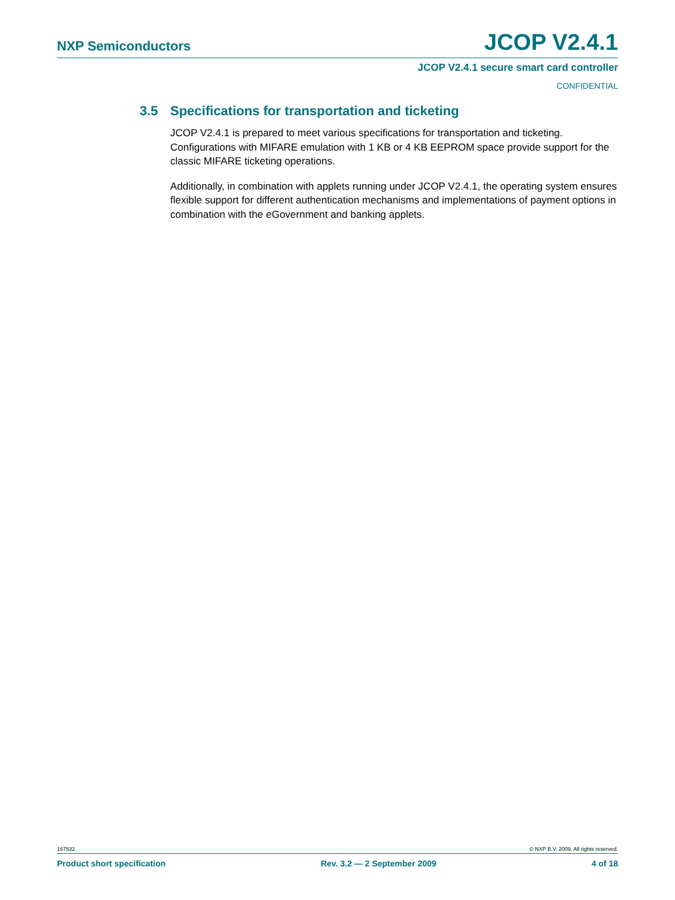NXP Semiconductors JCOP V2.4.1
JCOP V2.4.1 secure smart card controller
CONFIDENTIAL
3.5 Specifications for transportation and ticketing
JCOP V2.4.1 is prepared to meet various specifications for transportation and ticketing. Configurations with MIFARE emulation with 1 KB or 4 KB EEPROM space provide support for the classic MIFARE ticketing operations.
Additionally, in combination with applets running under JCOP V2.4.1, the operating system ensures flexible support for different authentication mechanisms and implementations of payment options in combination with the eGovernment and banking applets.
167532 © NXP B.V. 2009. All rights reserved.
Product short specification Rev. 3.2 — 2 September 2009 4 of 18